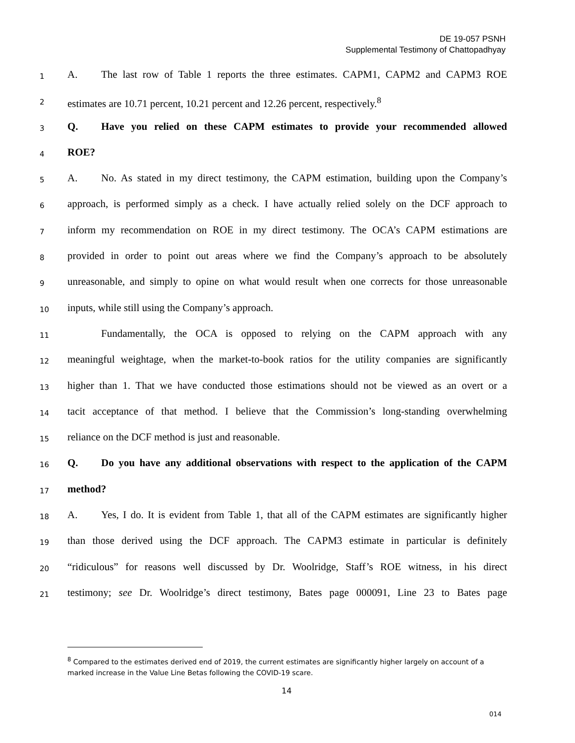DE 19-057 PSNH
Supplemental Testimony of Chattopadhyay
1 A. The last row of Table 1 reports the three estimates. CAPM1, CAPM2 and CAPM3 ROE
2 estimates are 10.71 percent, 10.21 percent and 12.26 percent, respectively.<sup>8</sup>
3 Q. Have you relied on these CAPM estimates to provide your recommended allowed
4 ROE?
5 A. No. As stated in my direct testimony, the CAPM estimation, building upon the Company’s
6 approach, is performed simply as a check. I have actually relied solely on the DCF approach to
7 inform my recommendation on ROE in my direct testimony. The OCA’s CAPM estimations are
8 provided in order to point out areas where we find the Company’s approach to be absolutely
9 unreasonable, and simply to opine on what would result when one corrects for those unreasonable
10 inputs, while still using the Company’s approach.
11 Fundamentally, the OCA is opposed to relying on the CAPM approach with any
12 meaningful weightage, when the market-to-book ratios for the utility companies are significantly
13 higher than 1. That we have conducted those estimations should not be viewed as an overt or a
14 tacit acceptance of that method. I believe that the Commission’s long-standing overwhelming
15 reliance on the DCF method is just and reasonable.
16 Q. Do you have any additional observations with respect to the application of the CAPM
17 method?
18 A. Yes, I do. It is evident from Table 1, that all of the CAPM estimates are significantly higher
19 than those derived using the DCF approach. The CAPM3 estimate in particular is definitely
20 “ridiculous” for reasons well discussed by Dr. Woolridge, Staff’s ROE witness, in his direct
21 testimony; see Dr. Woolridge’s direct testimony, Bates page 000091, Line 23 to Bates page
<sup>8</sup> Compared to the estimates derived end of 2019, the current estimates are significantly higher largely on account of a marked increase in the Value Line Betas following the COVID-19 scare.
14
014